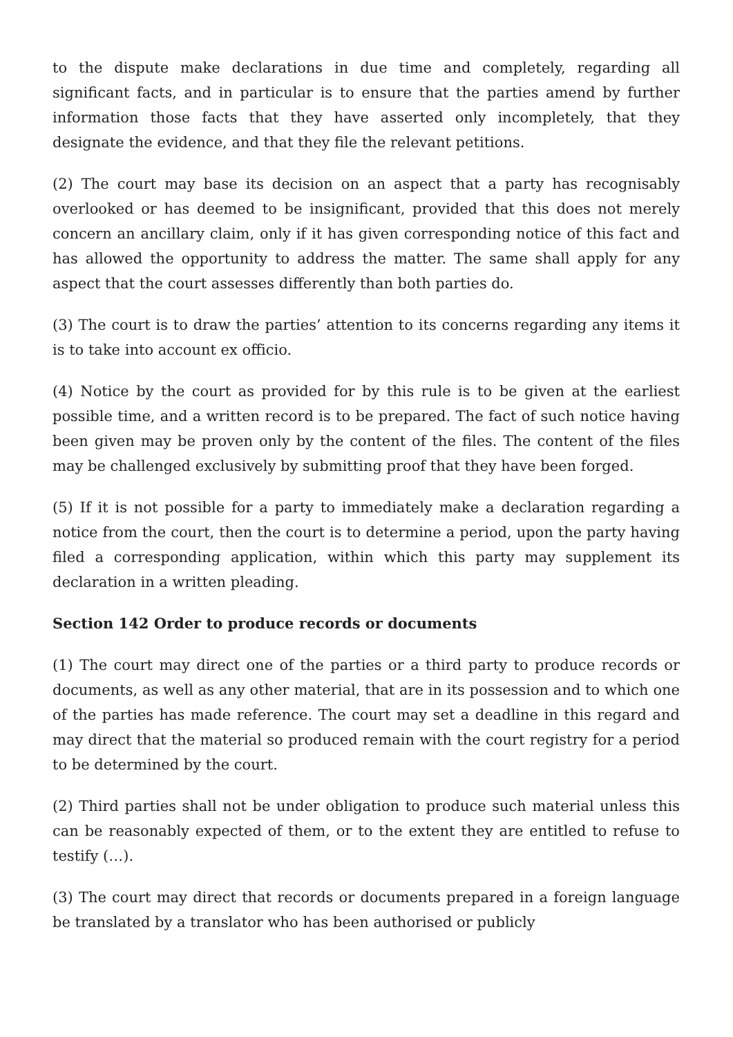to the dispute make declarations in due time and completely, regarding all significant facts, and in particular is to ensure that the parties amend by further information those facts that they have asserted only incompletely, that they designate the evidence, and that they file the relevant petitions.
(2) The court may base its decision on an aspect that a party has recognisably overlooked or has deemed to be insignificant, provided that this does not merely concern an ancillary claim, only if it has given corresponding notice of this fact and has allowed the opportunity to address the matter. The same shall apply for any aspect that the court assesses differently than both parties do.
(3) The court is to draw the parties’ attention to its concerns regarding any items it is to take into account ex officio.
(4) Notice by the court as provided for by this rule is to be given at the earliest possible time, and a written record is to be prepared. The fact of such notice having been given may be proven only by the content of the files. The content of the files may be challenged exclusively by submitting proof that they have been forged.
(5) If it is not possible for a party to immediately make a declaration regarding a notice from the court, then the court is to determine a period, upon the party having filed a corresponding application, within which this party may supplement its declaration in a written pleading.
Section 142 Order to produce records or documents
(1) The court may direct one of the parties or a third party to produce records or documents, as well as any other material, that are in its possession and to which one of the parties has made reference. The court may set a deadline in this regard and may direct that the material so produced remain with the court registry for a period to be determined by the court.
(2) Third parties shall not be under obligation to produce such material unless this can be reasonably expected of them, or to the extent they are entitled to refuse to testify (…).
(3) The court may direct that records or documents prepared in a foreign language be translated by a translator who has been authorised or publicly